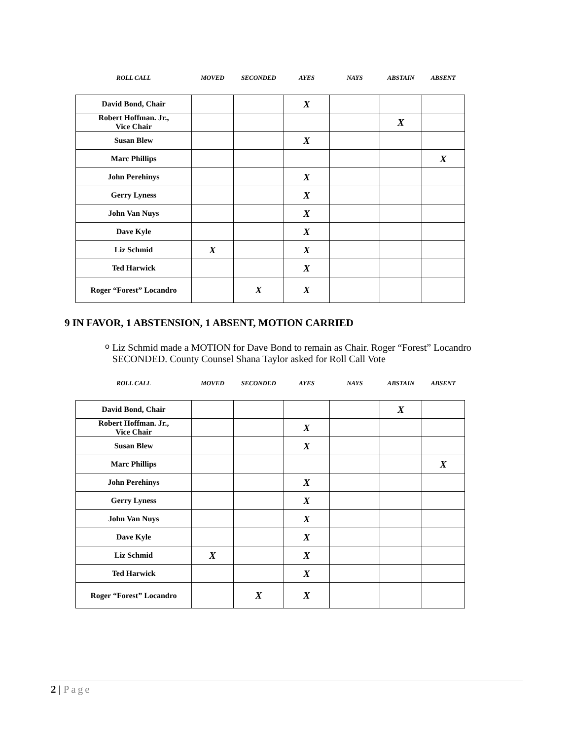| ROLL CALL | MOVED | SECONDED | AYES | NAYS | ABSTAIN | ABSENT |
| --- | --- | --- | --- | --- | --- | --- |
| David Bond, Chair | | | X | | | |
| Robert Hoffman. Jr., Vice Chair | | | | | X | |
| Susan Blew | | | X | | | |
| Marc Phillips | | | | | | X |
| John Perehinys | | | X | | | |
| Gerry Lyness | | | X | | | |
| John Van Nuys | | | X | | | |
| Dave Kyle | | | X | | | |
| Liz Schmid | X | | X | | | |
| Ted Harwick | | | X | | | |
| Roger “Forest” Locandro | | X | X | | | |
9 IN FAVOR, 1 ABSTENSION, 1 ABSENT, MOTION CARRIED
o
Liz Schmid made a MOTION for Dave Bond to remain as Chair. Roger “Forest” Locandro SECONDED. County Counsel Shana Taylor asked for Roll Call Vote
| ROLL CALL | MOVED | SECONDED | AYES | NAYS | ABSTAIN | ABSENT |
| --- | --- | --- | --- | --- | --- | --- |
| David Bond, Chair | | | | | X | |
| Robert Hoffman. Jr., Vice Chair | | | X | | | |
| Susan Blew | | | X | | | |
| Marc Phillips | | | | | | X |
| John Perehinys | | | X | | | |
| Gerry Lyness | | | X | | | |
| John Van Nuys | | | X | | | |
| Dave Kyle | | | X | | | |
| Liz Schmid | X | | X | | | |
| Ted Harwick | | | X | | | |
| Roger “Forest” Locandro | | X | X | | | |
2 | Page